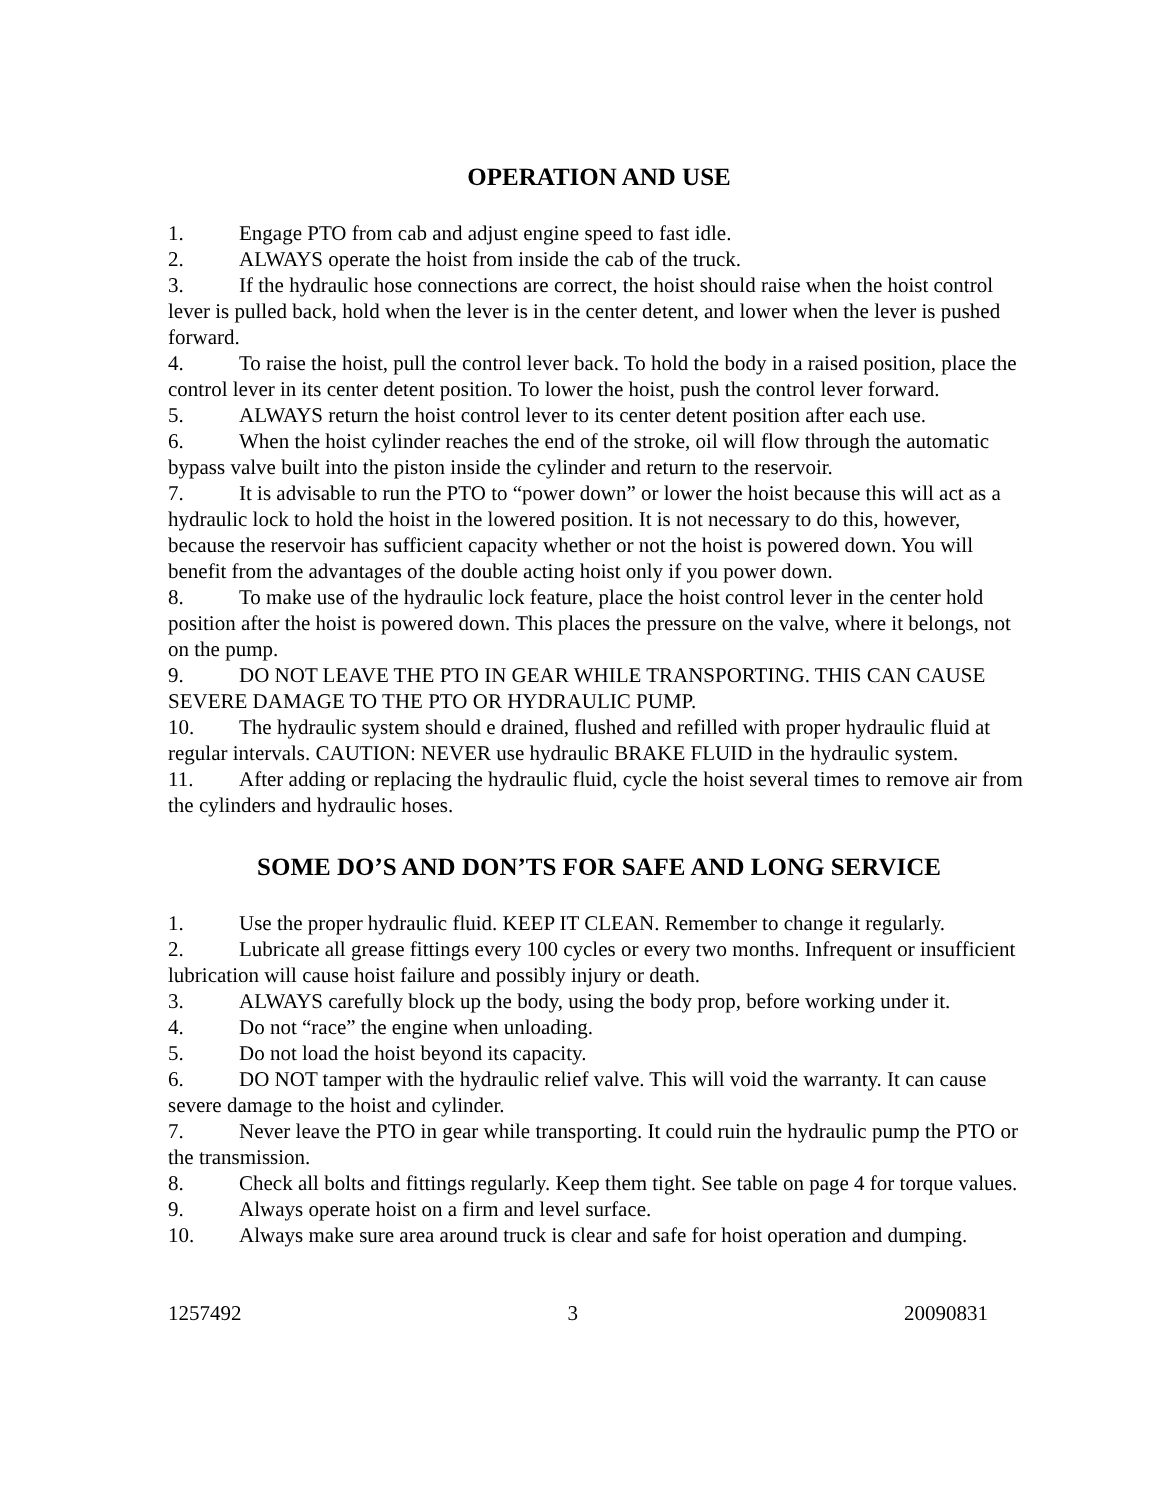OPERATION AND USE
1. Engage PTO from cab and adjust engine speed to fast idle.
2. ALWAYS operate the hoist from inside the cab of the truck.
3. If the hydraulic hose connections are correct, the hoist should raise when the hoist control lever is pulled back, hold when the lever is in the center detent, and lower when the lever is pushed forward.
4. To raise the hoist, pull the control lever back. To hold the body in a raised position, place the control lever in its center detent position. To lower the hoist, push the control lever forward.
5. ALWAYS return the hoist control lever to its center detent position after each use.
6. When the hoist cylinder reaches the end of the stroke, oil will flow through the automatic bypass valve built into the piston inside the cylinder and return to the reservoir.
7. It is advisable to run the PTO to “power down” or lower the hoist because this will act as a hydraulic lock to hold the hoist in the lowered position. It is not necessary to do this, however, because the reservoir has sufficient capacity whether or not the hoist is powered down. You will benefit from the advantages of the double acting hoist only if you power down.
8. To make use of the hydraulic lock feature, place the hoist control lever in the center hold position after the hoist is powered down. This places the pressure on the valve, where it belongs, not on the pump.
9. DO NOT LEAVE THE PTO IN GEAR WHILE TRANSPORTING. THIS CAN CAUSE SEVERE DAMAGE TO THE PTO OR HYDRAULIC PUMP.
10. The hydraulic system should e drained, flushed and refilled with proper hydraulic fluid at regular intervals. CAUTION: NEVER use hydraulic BRAKE FLUID in the hydraulic system.
11. After adding or replacing the hydraulic fluid, cycle the hoist several times to remove air from the cylinders and hydraulic hoses.
SOME DO’S AND DON’TS FOR SAFE AND LONG SERVICE
1. Use the proper hydraulic fluid. KEEP IT CLEAN. Remember to change it regularly.
2. Lubricate all grease fittings every 100 cycles or every two months. Infrequent or insufficient lubrication will cause hoist failure and possibly injury or death.
3. ALWAYS carefully block up the body, using the body prop, before working under it.
4. Do not “race” the engine when unloading.
5. Do not load the hoist beyond its capacity.
6. DO NOT tamper with the hydraulic relief valve. This will void the warranty. It can cause severe damage to the hoist and cylinder.
7. Never leave the PTO in gear while transporting. It could ruin the hydraulic pump the PTO or the transmission.
8. Check all bolts and fittings regularly. Keep them tight. See table on page 4 for torque values.
9. Always operate hoist on a firm and level surface.
10. Always make sure area around truck is clear and safe for hoist operation and dumping.
1257492 3 20090831